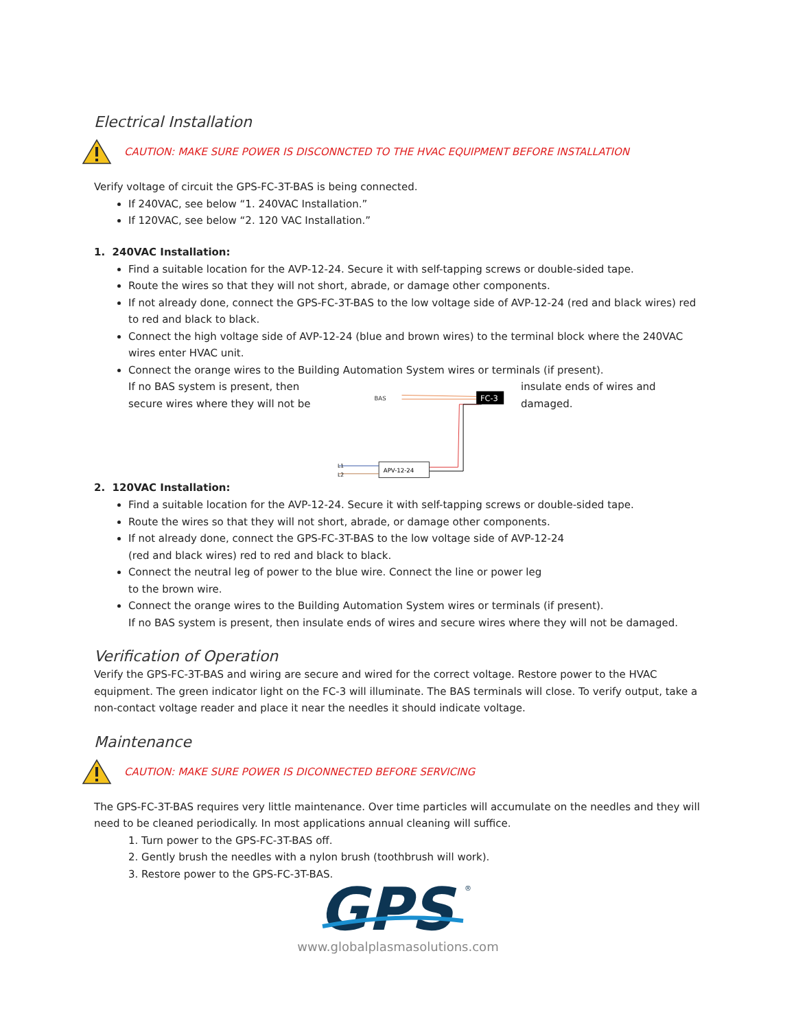Electrical Installation
CAUTION: MAKE SURE POWER IS DISCONNCTED TO THE HVAC EQUIPMENT BEFORE INSTALLATION
Verify voltage of circuit the GPS-FC-3T-BAS is being connected.
If 240VAC, see below “1. 240VAC Installation.”
If 120VAC, see below “2. 120 VAC Installation.”
1. 240VAC Installation:
Find a suitable location for the AVP-12-24. Secure it with self-tapping screws or double-sided tape.
Route the wires so that they will not short, abrade, or damage other components.
If not already done, connect the GPS-FC-3T-BAS to the low voltage side of AVP-12-24 (red and black wires) red to red and black to black.
Connect the high voltage side of AVP-12-24 (blue and brown wires) to the terminal block where the 240VAC wires enter HVAC unit.
Connect the orange wires to the Building Automation System wires or terminals (if present).
If no BAS system is present, then secure wires where they will not be
BAS
FC-3
APV-12-24
L1
L2
insulate ends of wires and damaged.
2. 120VAC Installation:
Find a suitable location for the AVP-12-24. Secure it with self-tapping screws or double-sided tape.
Route the wires so that they will not short, abrade, or damage other components.
If not already done, connect the GPS-FC-3T-BAS to the low voltage side of AVP-12-24
(red and black wires) red to red and black to black.
Connect the neutral leg of power to the blue wire. Connect the line or power leg
to the brown wire.
Connect the orange wires to the Building Automation System wires or terminals (if present).
If no BAS system is present, then insulate ends of wires and secure wires where they will not be damaged.
Verification of Operation
Verify the GPS-FC-3T-BAS and wiring are secure and wired for the correct voltage. Restore power to the HVAC equipment. The green indicator light on the FC-3 will illuminate. The BAS terminals will close. To verify output, take a non-contact voltage reader and place it near the needles it should indicate voltage.
Maintenance
CAUTION: MAKE SURE POWER IS DICONNECTED BEFORE SERVICING
The GPS-FC-3T-BAS requires very little maintenance. Over time particles will accumulate on the needles and they will need to be cleaned periodically. In most applications annual cleaning will suffice.
1. Turn power to the GPS-FC-3T-BAS off.
2. Gently brush the needles with a nylon brush (toothbrush will work).
3. Restore power to the GPS-FC-3T-BAS.
GPS
®
www.globalplasmasolutions.com